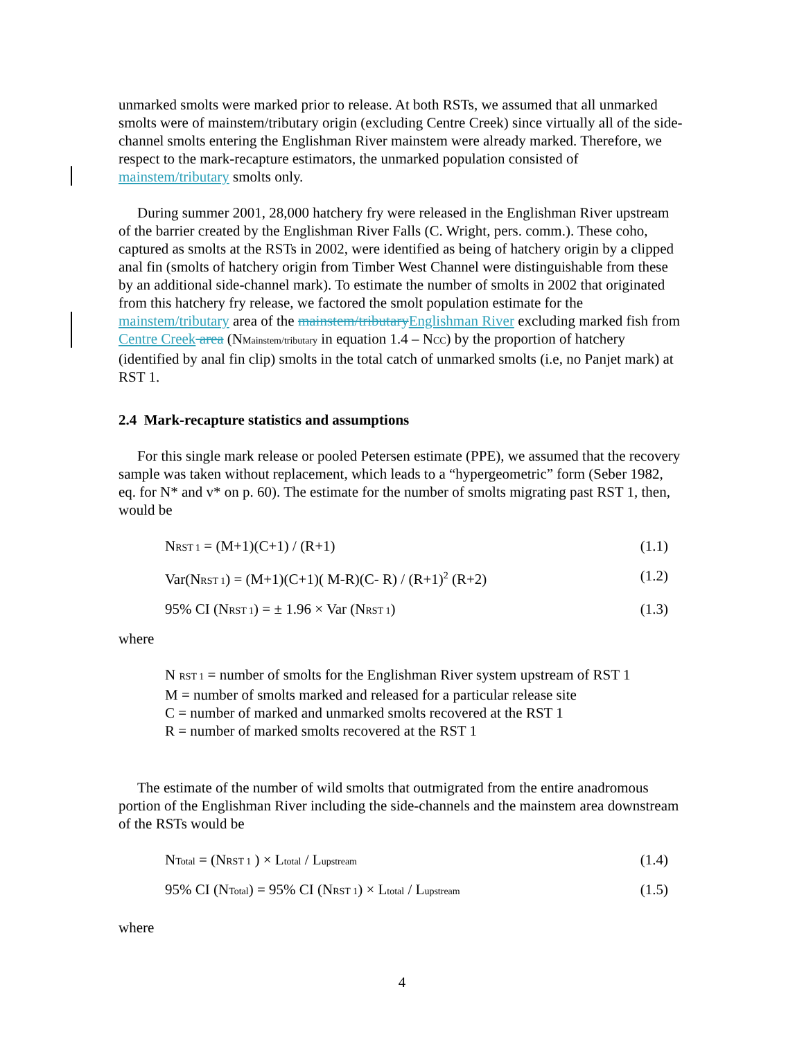unmarked smolts were marked prior to release. At both RSTs, we assumed that all unmarked smolts were of mainstem/tributary origin (excluding Centre Creek) since virtually all of the side-channel smolts entering the Englishman River mainstem were already marked. Therefore, we respect to the mark-recapture estimators, the unmarked population consisted of mainstem/tributary smolts only.
During summer 2001, 28,000 hatchery fry were released in the Englishman River upstream of the barrier created by the Englishman River Falls (C. Wright, pers. comm.). These coho, captured as smolts at the RSTs in 2002, were identified as being of hatchery origin by a clipped anal fin (smolts of hatchery origin from Timber West Channel were distinguishable from these by an additional side-channel mark). To estimate the number of smolts in 2002 that originated from this hatchery fry release, we factored the smolt population estimate for the mainstem/tributary area of the mainstem/tributary Englishman River excluding marked fish from Centre Creek area (NMainstem/tributary in equation 1.4 – NCC) by the proportion of hatchery (identified by anal fin clip) smolts in the total catch of unmarked smolts (i.e, no Panjet mark) at RST 1.
2.4 Mark-recapture statistics and assumptions
For this single mark release or pooled Petersen estimate (PPE), we assumed that the recovery sample was taken without replacement, which leads to a “hypergeometric” form (Seber 1982, eq. for N* and v* on p. 60). The estimate for the number of smolts migrating past RST 1, then, would be
NRST 1 = (M+1)(C+1) / (R+1) (1.1)
Var(NRST 1) = (M+1)(C+1)( M-R)(C- R) / (R+1)<sup>2</sup> (R+2) (1.2)
95% CI (NRST 1) = ± 1.96 × Var (NRST 1) (1.3)
where
N RST 1 = number of smolts for the Englishman River system upstream of RST 1
M = number of smolts marked and released for a particular release site
C = number of marked and unmarked smolts recovered at the RST 1
R = number of marked smolts recovered at the RST 1
The estimate of the number of wild smolts that outmigrated from the entire anadromous portion of the Englishman River including the side-channels and the mainstem area downstream of the RSTs would be
NTotal = (NRST 1 ) × Ltotal / Lupstream (1.4)
95% CI (NTotal) = 95% CI (NRST 1) × Ltotal / Lupstream (1.5)
where
4